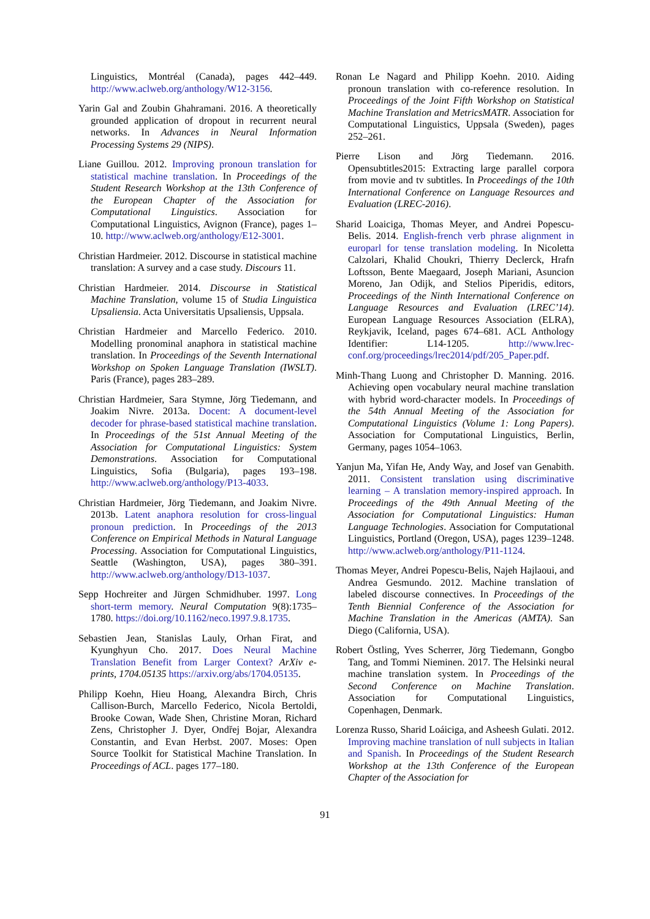Linguistics, Montréal (Canada), pages 442–449. http://www.aclweb.org/anthology/W12-3156.
Yarin Gal and Zoubin Ghahramani. 2016. A theoretically grounded application of dropout in recurrent neural networks. In Advances in Neural Information Processing Systems 29 (NIPS).
Liane Guillou. 2012. Improving pronoun translation for statistical machine translation. In Proceedings of the Student Research Workshop at the 13th Conference of the European Chapter of the Association for Computational Linguistics. Association for Computational Linguistics, Avignon (France), pages 1–10. http://www.aclweb.org/anthology/E12-3001.
Christian Hardmeier. 2012. Discourse in statistical machine translation: A survey and a case study. Discours 11.
Christian Hardmeier. 2014. Discourse in Statistical Machine Translation, volume 15 of Studia Linguistica Upsaliensia. Acta Universitatis Upsaliensis, Uppsala.
Christian Hardmeier and Marcello Federico. 2010. Modelling pronominal anaphora in statistical machine translation. In Proceedings of the Seventh International Workshop on Spoken Language Translation (IWSLT). Paris (France), pages 283–289.
Christian Hardmeier, Sara Stymne, Jörg Tiedemann, and Joakim Nivre. 2013a. Docent: A document-level decoder for phrase-based statistical machine translation. In Proceedings of the 51st Annual Meeting of the Association for Computational Linguistics: System Demonstrations. Association for Computational Linguistics, Sofia (Bulgaria), pages 193–198. http://www.aclweb.org/anthology/P13-4033.
Christian Hardmeier, Jörg Tiedemann, and Joakim Nivre. 2013b. Latent anaphora resolution for cross-lingual pronoun prediction. In Proceedings of the 2013 Conference on Empirical Methods in Natural Language Processing. Association for Computational Linguistics, Seattle (Washington, USA), pages 380–391. http://www.aclweb.org/anthology/D13-1037.
Sepp Hochreiter and Jürgen Schmidhuber. 1997. Long short-term memory. Neural Computation 9(8):1735–1780. https://doi.org/10.1162/neco.1997.9.8.1735.
Sebastien Jean, Stanislas Lauly, Orhan Firat, and Kyunghyun Cho. 2017. Does Neural Machine Translation Benefit from Larger Context? ArXiv e-prints, 1704.05135 https://arxiv.org/abs/1704.05135.
Philipp Koehn, Hieu Hoang, Alexandra Birch, Chris Callison-Burch, Marcello Federico, Nicola Bertoldi, Brooke Cowan, Wade Shen, Christine Moran, Richard Zens, Christopher J. Dyer, Ondřej Bojar, Alexandra Constantin, and Evan Herbst. 2007. Moses: Open Source Toolkit for Statistical Machine Translation. In Proceedings of ACL. pages 177–180.
Ronan Le Nagard and Philipp Koehn. 2010. Aiding pronoun translation with co-reference resolution. In Proceedings of the Joint Fifth Workshop on Statistical Machine Translation and MetricsMATR. Association for Computational Linguistics, Uppsala (Sweden), pages 252–261.
Pierre Lison and Jörg Tiedemann. 2016. Opensubtitles2015: Extracting large parallel corpora from movie and tv subtitles. In Proceedings of the 10th International Conference on Language Resources and Evaluation (LREC-2016).
Sharid Loaiciga, Thomas Meyer, and Andrei Popescu-Belis. 2014. English-french verb phrase alignment in europarl for tense translation modeling. In Nicoletta Calzolari, Khalid Choukri, Thierry Declerck, Hrafn Loftsson, Bente Maegaard, Joseph Mariani, Asuncion Moreno, Jan Odijk, and Stelios Piperidis, editors, Proceedings of the Ninth International Conference on Language Resources and Evaluation (LREC’14). European Language Resources Association (ELRA), Reykjavik, Iceland, pages 674–681. ACL Anthology Identifier: L14-1205. http://www.lrec-conf.org/proceedings/lrec2014/pdf/205_Paper.pdf.
Minh-Thang Luong and Christopher D. Manning. 2016. Achieving open vocabulary neural machine translation with hybrid word-character models. In Proceedings of the 54th Annual Meeting of the Association for Computational Linguistics (Volume 1: Long Papers). Association for Computational Linguistics, Berlin, Germany, pages 1054–1063.
Yanjun Ma, Yifan He, Andy Way, and Josef van Genabith. 2011. Consistent translation using discriminative learning – A translation memory-inspired approach. In Proceedings of the 49th Annual Meeting of the Association for Computational Linguistics: Human Language Technologies. Association for Computational Linguistics, Portland (Oregon, USA), pages 1239–1248. http://www.aclweb.org/anthology/P11-1124.
Thomas Meyer, Andrei Popescu-Belis, Najeh Hajlaoui, and Andrea Gesmundo. 2012. Machine translation of labeled discourse connectives. In Proceedings of the Tenth Biennial Conference of the Association for Machine Translation in the Americas (AMTA). San Diego (California, USA).
Robert Östling, Yves Scherrer, Jörg Tiedemann, Gongbo Tang, and Tommi Nieminen. 2017. The Helsinki neural machine translation system. In Proceedings of the Second Conference on Machine Translation. Association for Computational Linguistics, Copenhagen, Denmark.
Lorenza Russo, Sharid Loáiciga, and Asheesh Gulati. 2012. Improving machine translation of null subjects in Italian and Spanish. In Proceedings of the Student Research Workshop at the 13th Conference of the European Chapter of the Association for
91